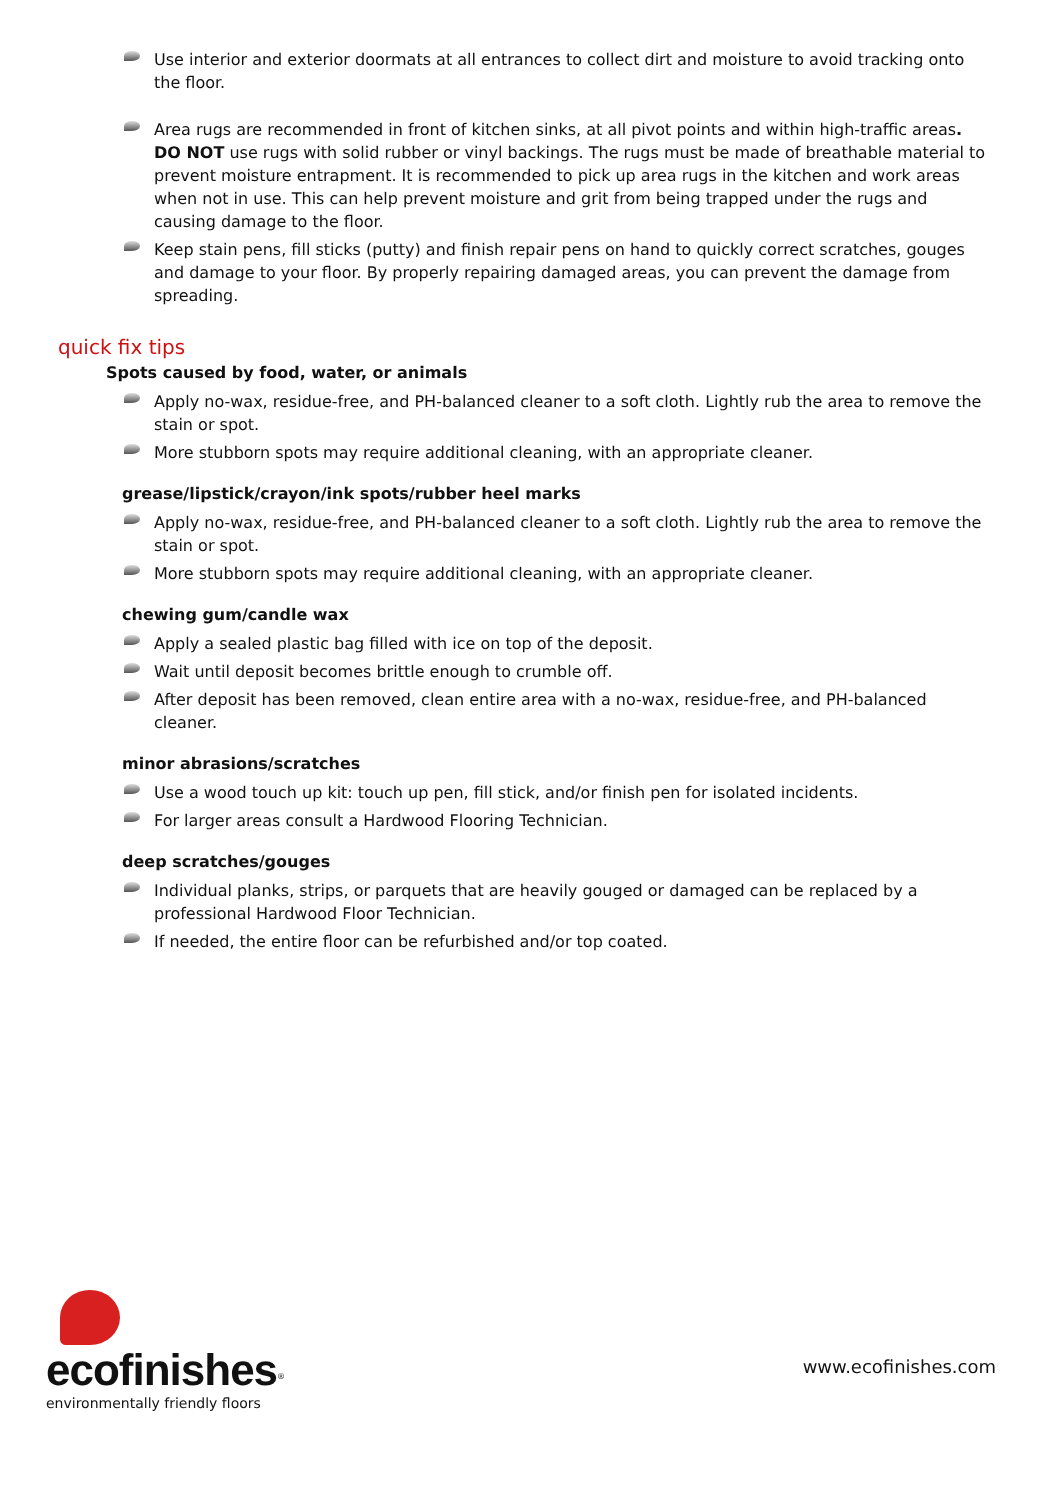Use interior and exterior doormats at all entrances to collect dirt and moisture to avoid tracking onto the floor.
Area rugs are recommended in front of kitchen sinks, at all pivot points and within high-traffic areas. DO NOT use rugs with solid rubber or vinyl backings. The rugs must be made of breathable material to prevent moisture entrapment. It is recommended to pick up area rugs in the kitchen and work areas when not in use. This can help prevent moisture and grit from being trapped under the rugs and causing damage to the floor.
Keep stain pens, fill sticks (putty) and finish repair pens on hand to quickly correct scratches, gouges and damage to your floor. By properly repairing damaged areas, you can prevent the damage from spreading.
quick fix tips
Spots caused by food, water, or animals
Apply no-wax, residue-free, and PH-balanced cleaner to a soft cloth. Lightly rub the area to remove the stain or spot.
More stubborn spots may require additional cleaning, with an appropriate cleaner.
grease/lipstick/crayon/ink spots/rubber heel marks
Apply no-wax, residue-free, and PH-balanced cleaner to a soft cloth. Lightly rub the area to remove the stain or spot.
More stubborn spots may require additional cleaning, with an appropriate cleaner.
chewing gum/candle wax
Apply a sealed plastic bag filled with ice on top of the deposit.
Wait until deposit becomes brittle enough to crumble off.
After deposit has been removed, clean entire area with a no-wax, residue-free, and PH-balanced cleaner.
minor abrasions/scratches
Use a wood touch up kit: touch up pen, fill stick, and/or finish pen for isolated incidents.
For larger areas consult a Hardwood Flooring Technician.
deep scratches/gouges
Individual planks, strips, or parquets that are heavily gouged or damaged can be replaced by a professional Hardwood Floor Technician.
If needed, the entire floor can be refurbished and/or top coated.
ecofinishes<sup>®</sup>
environmentally friendly floors
www.ecofinishes.com